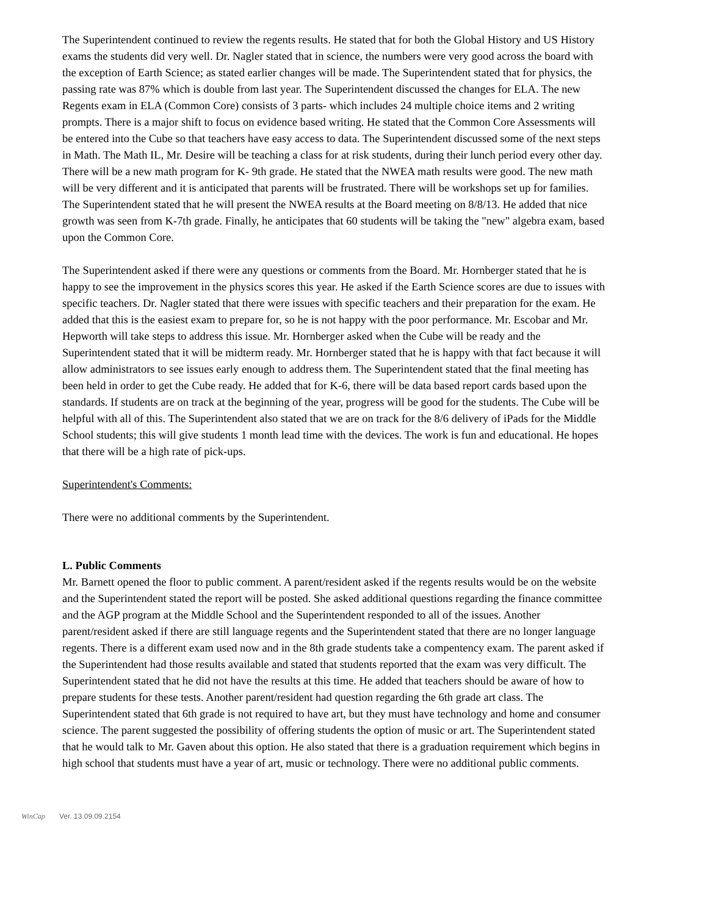The Superintendent continued to review the regents results. He stated that for both the Global History and US History exams the students did very well. Dr. Nagler stated that in science, the numbers were very good across the board with the exception of Earth Science; as stated earlier changes will be made. The Superintendent stated that for physics, the passing rate was 87% which is double from last year. The Superintendent discussed the changes for ELA. The new Regents exam in ELA (Common Core) consists of 3 parts- which includes 24 multiple choice items and 2 writing prompts. There is a major shift to focus on evidence based writing. He stated that the Common Core Assessments will be entered into the Cube so that teachers have easy access to data. The Superintendent discussed some of the next steps in Math. The Math IL, Mr. Desire will be teaching a class for at risk students, during their lunch period every other day. There will be a new math program for K- 9th grade. He stated that the NWEA math results were good. The new math will be very different and it is anticipated that parents will be frustrated. There will be workshops set up for families. The Superintendent stated that he will present the NWEA results at the Board meeting on 8/8/13. He added that nice growth was seen from K-7th grade. Finally, he anticipates that 60 students will be taking the "new" algebra exam, based upon the Common Core.
The Superintendent asked if there were any questions or comments from the Board. Mr. Hornberger stated that he is happy to see the improvement in the physics scores this year. He asked if the Earth Science scores are due to issues with specific teachers. Dr. Nagler stated that there were issues with specific teachers and their preparation for the exam. He added that this is the easiest exam to prepare for, so he is not happy with the poor performance. Mr. Escobar and Mr. Hepworth will take steps to address this issue. Mr. Hornberger asked when the Cube will be ready and the Superintendent stated that it will be midterm ready. Mr. Hornberger stated that he is happy with that fact because it will allow administrators to see issues early enough to address them. The Superintendent stated that the final meeting has been held in order to get the Cube ready. He added that for K-6, there will be data based report cards based upon the standards. If students are on track at the beginning of the year, progress will be good for the students. The Cube will be helpful with all of this. The Superintendent also stated that we are on track for the 8/6 delivery of iPads for the Middle School students; this will give students 1 month lead time with the devices. The work is fun and educational. He hopes that there will be a high rate of pick-ups.
Superintendent's Comments:
There were no additional comments by the Superintendent.
L. Public Comments
Mr. Barnett opened the floor to public comment. A parent/resident asked if the regents results would be on the website and the Superintendent stated the report will be posted. She asked additional questions regarding the finance committee and the AGP program at the Middle School and the Superintendent responded to all of the issues. Another parent/resident asked if there are still language regents and the Superintendent stated that there are no longer language regents. There is a different exam used now and in the 8th grade students take a compentency exam. The parent asked if the Superintendent had those results available and stated that students reported that the exam was very difficult. The Superintendent stated that he did not have the results at this time. He added that teachers should be aware of how to prepare students for these tests. Another parent/resident had question regarding the 6th grade art class. The Superintendent stated that 6th grade is not required to have art, but they must have technology and home and consumer science. The parent suggested the possibility of offering students the option of music or art. The Superintendent stated that he would talk to Mr. Gaven about this option. He also stated that there is a graduation requirement which begins in high school that students must have a year of art, music or technology. There were no additional public comments.
WinCap Ver. 13.09.09.2154